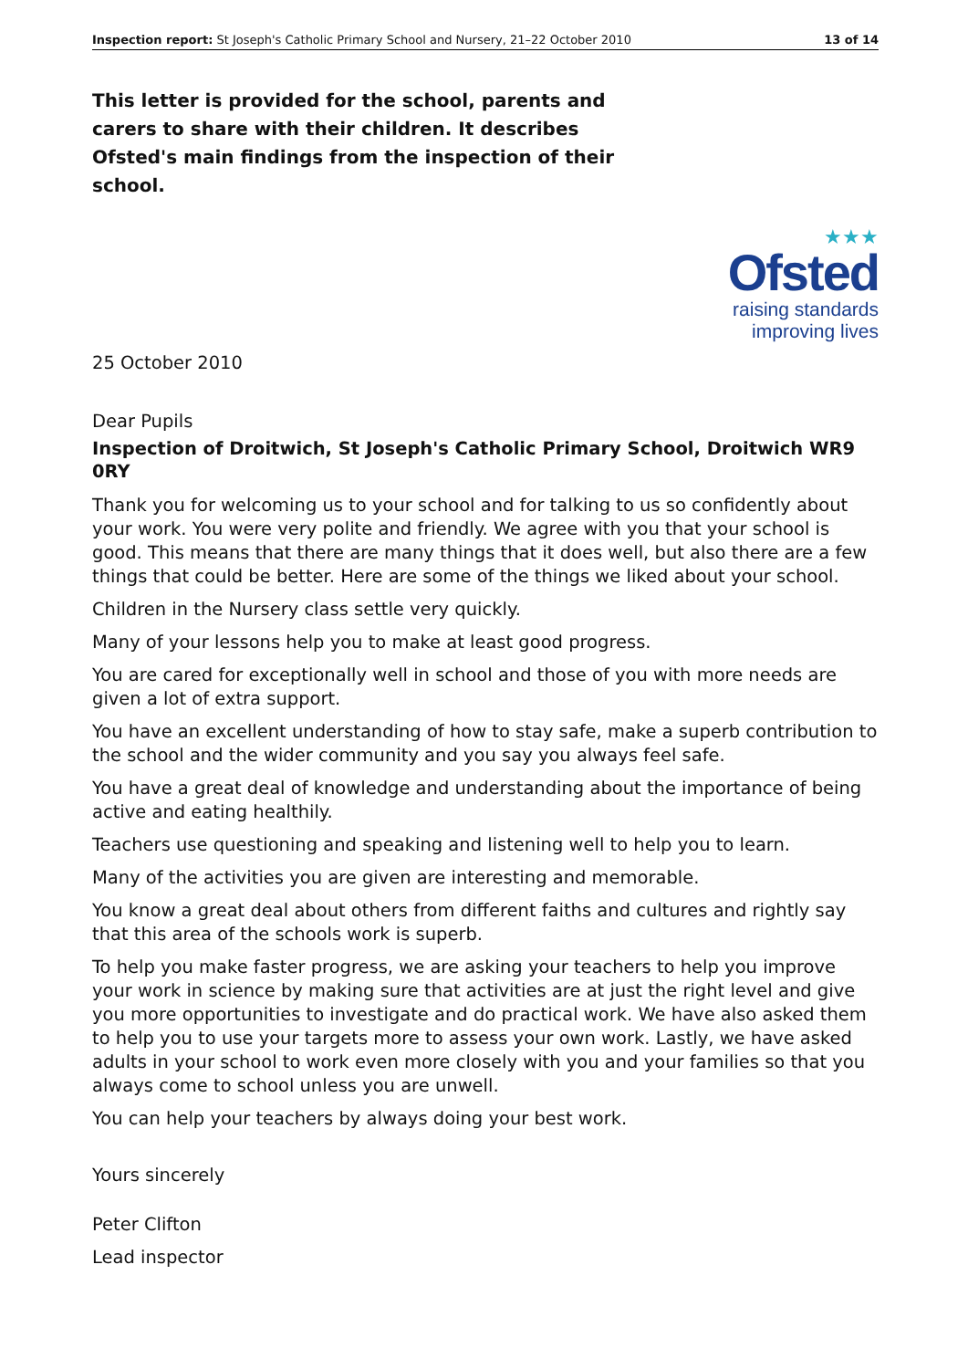Inspection report: St Joseph's Catholic Primary School and Nursery, 21–22 October 2010 13 of 14
This letter is provided for the school, parents and carers to share with their children. It describes Ofsted's main findings from the inspection of their school.
★★★
Ofsted
raising standards
improving lives
25 October 2010
Dear Pupils
Inspection of Droitwich, St Joseph's Catholic Primary School, Droitwich WR9 0RY
Thank you for welcoming us to your school and for talking to us so confidently about your work. You were very polite and friendly. We agree with you that your school is good. This means that there are many things that it does well, but also there are a few things that could be better. Here are some of the things we liked about your school.
Children in the Nursery class settle very quickly.
Many of your lessons help you to make at least good progress.
You are cared for exceptionally well in school and those of you with more needs are given a lot of extra support.
You have an excellent understanding of how to stay safe, make a superb contribution to the school and the wider community and you say you always feel safe.
You have a great deal of knowledge and understanding about the importance of being active and eating healthily.
Teachers use questioning and speaking and listening well to help you to learn.
Many of the activities you are given are interesting and memorable.
You know a great deal about others from different faiths and cultures and rightly say that this area of the schools work is superb.
To help you make faster progress, we are asking your teachers to help you improve your work in science by making sure that activities are at just the right level and give you more opportunities to investigate and do practical work. We have also asked them to help you to use your targets more to assess your own work. Lastly, we have asked adults in your school to work even more closely with you and your families so that you always come to school unless you are unwell.
You can help your teachers by always doing your best work.
Yours sincerely
Peter Clifton
Lead inspector